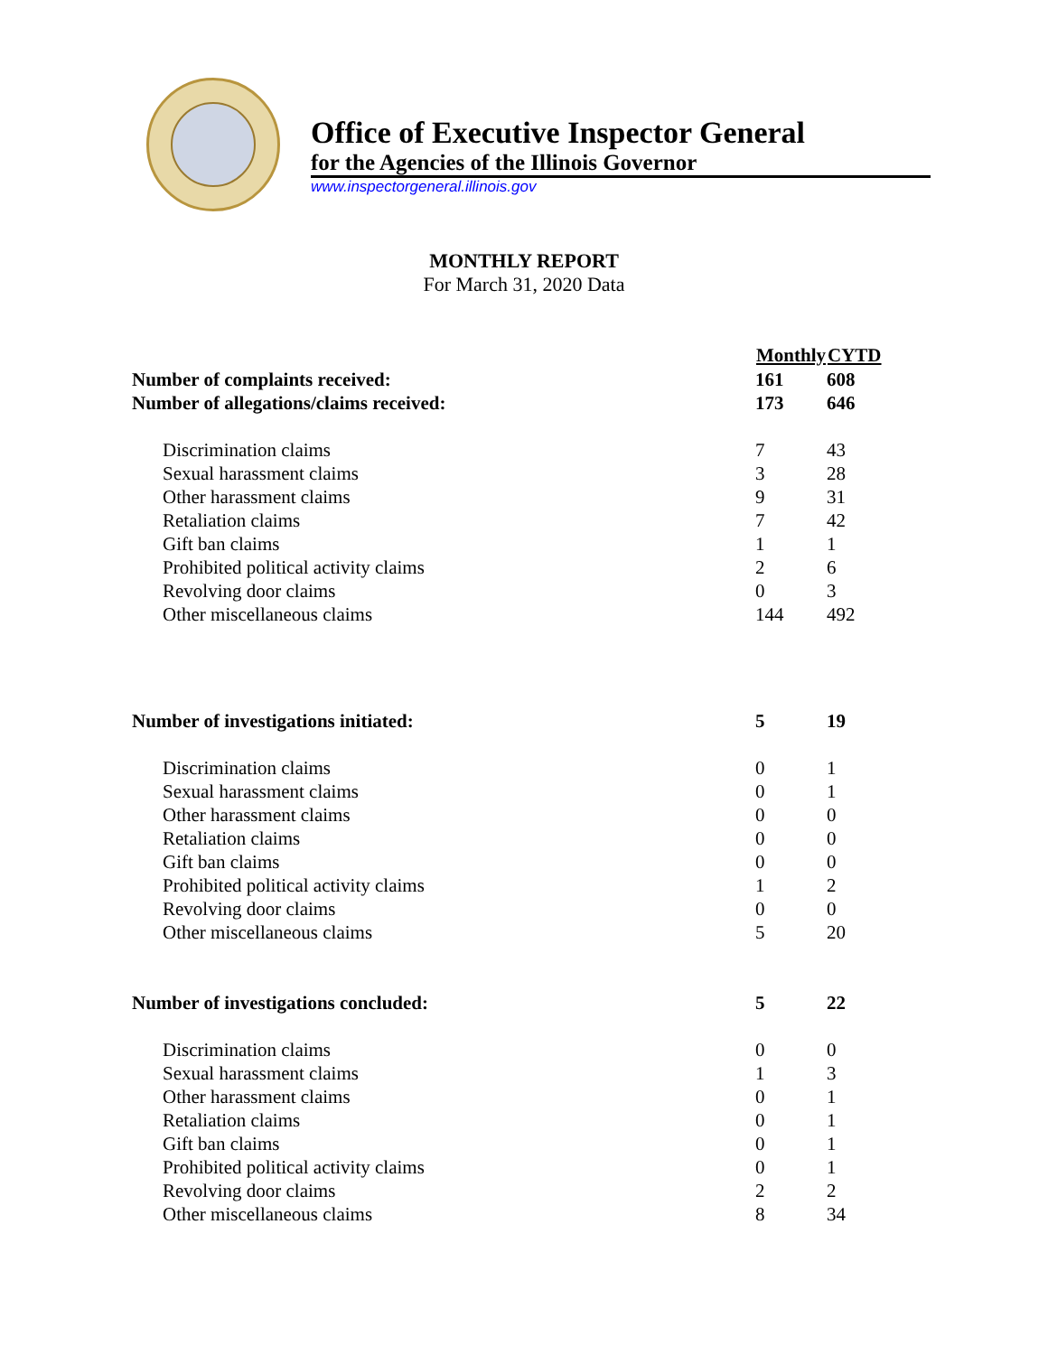Office of Executive Inspector General
for the Agencies of the Illinois Governor
www.inspectorgeneral.illinois.gov
MONTHLY REPORT
For March 31, 2020 Data
| | Monthly | CYTD |
| --- | --- | --- |
| Number of complaints received: | 161 | 608 |
| Number of allegations/claims received: | 173 | 646 |
| Discrimination claims | 7 | 43 |
| Sexual harassment claims | 3 | 28 |
| Other harassment claims | 9 | 31 |
| Retaliation claims | 7 | 42 |
| Gift ban claims | 1 | 1 |
| Prohibited political activity claims | 2 | 6 |
| Revolving door claims | 0 | 3 |
| Other miscellaneous claims | 144 | 492 |
| Number of investigations initiated: | 5 | 19 |
| Discrimination claims | 0 | 1 |
| Sexual harassment claims | 0 | 1 |
| Other harassment claims | 0 | 0 |
| Retaliation claims | 0 | 0 |
| Gift ban claims | 0 | 0 |
| Prohibited political activity claims | 1 | 2 |
| Revolving door claims | 0 | 0 |
| Other miscellaneous claims | 5 | 20 |
| Number of investigations concluded: | 5 | 22 |
| Discrimination claims | 0 | 0 |
| Sexual harassment claims | 1 | 3 |
| Other harassment claims | 0 | 1 |
| Retaliation claims | 0 | 1 |
| Gift ban claims | 0 | 1 |
| Prohibited political activity claims | 0 | 1 |
| Revolving door claims | 2 | 2 |
| Other miscellaneous claims | 8 | 34 |